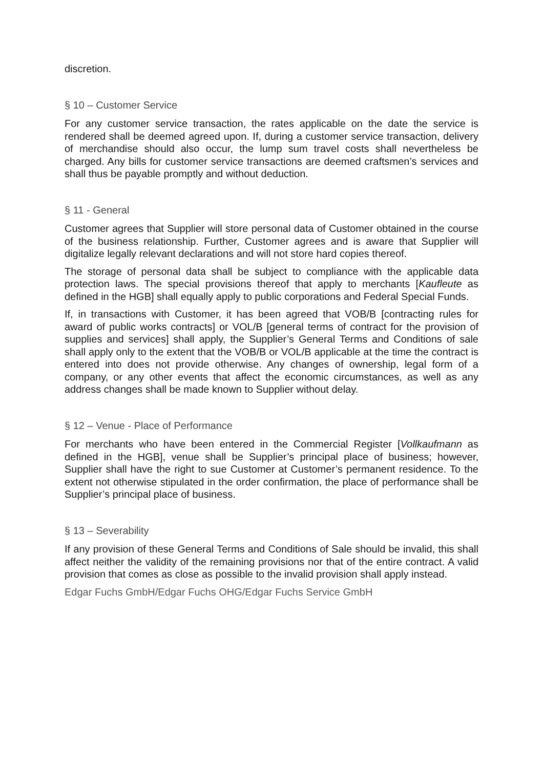discretion.
§ 10 – Customer Service
For any customer service transaction, the rates applicable on the date the service is rendered shall be deemed agreed upon. If, during a customer service transaction, delivery of merchandise should also occur, the lump sum travel costs shall nevertheless be charged. Any bills for customer service transactions are deemed craftsmen’s services and shall thus be payable promptly and without deduction.
§ 11 - General
Customer agrees that Supplier will store personal data of Customer obtained in the course of the business relationship. Further, Customer agrees and is aware that Supplier will digitalize legally relevant declarations and will not store hard copies thereof.
The storage of personal data shall be subject to compliance with the applicable data protection laws. The special provisions thereof that apply to merchants [Kaufleute as defined in the HGB] shall equally apply to public corporations and Federal Special Funds.
If, in transactions with Customer, it has been agreed that VOB/B [contracting rules for award of public works contracts] or VOL/B [general terms of contract for the provision of supplies and services] shall apply, the Supplier’s General Terms and Conditions of sale shall apply only to the extent that the VOB/B or VOL/B applicable at the time the contract is entered into does not provide otherwise. Any changes of ownership, legal form of a company, or any other events that affect the economic circumstances, as well as any address changes shall be made known to Supplier without delay.
§ 12 – Venue - Place of Performance
For merchants who have been entered in the Commercial Register [Vollkaufmann as defined in the HGB], venue shall be Supplier’s principal place of business; however, Supplier shall have the right to sue Customer at Customer’s permanent residence. To the extent not otherwise stipulated in the order confirmation, the place of performance shall be Supplier’s principal place of business.
§ 13 – Severability
If any provision of these General Terms and Conditions of Sale should be invalid, this shall affect neither the validity of the remaining provisions nor that of the entire contract. A valid provision that comes as close as possible to the invalid provision shall apply instead.
Edgar Fuchs GmbH/Edgar Fuchs OHG/Edgar Fuchs Service GmbH